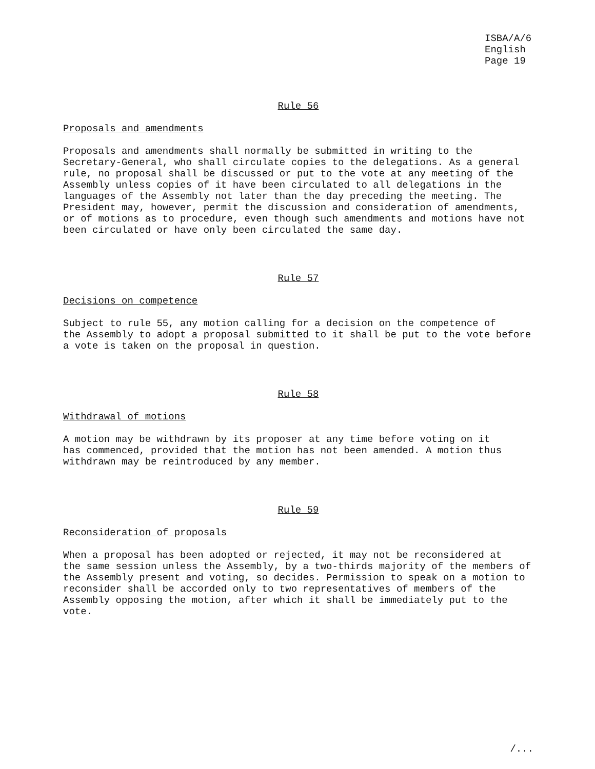ISBA/A/6
English
Page 19
Rule 56
Proposals and amendments
Proposals and amendments shall normally be submitted in writing to the Secretary-General, who shall circulate copies to the delegations. As a general rule, no proposal shall be discussed or put to the vote at any meeting of the Assembly unless copies of it have been circulated to all delegations in the languages of the Assembly not later than the day preceding the meeting. The President may, however, permit the discussion and consideration of amendments, or of motions as to procedure, even though such amendments and motions have not been circulated or have only been circulated the same day.
Rule 57
Decisions on competence
Subject to rule 55, any motion calling for a decision on the competence of the Assembly to adopt a proposal submitted to it shall be put to the vote before a vote is taken on the proposal in question.
Rule 58
Withdrawal of motions
A motion may be withdrawn by its proposer at any time before voting on it has commenced, provided that the motion has not been amended. A motion thus withdrawn may be reintroduced by any member.
Rule 59
Reconsideration of proposals
When a proposal has been adopted or rejected, it may not be reconsidered at the same session unless the Assembly, by a two-thirds majority of the members of the Assembly present and voting, so decides. Permission to speak on a motion to reconsider shall be accorded only to two representatives of members of the Assembly opposing the motion, after which it shall be immediately put to the vote.
/...